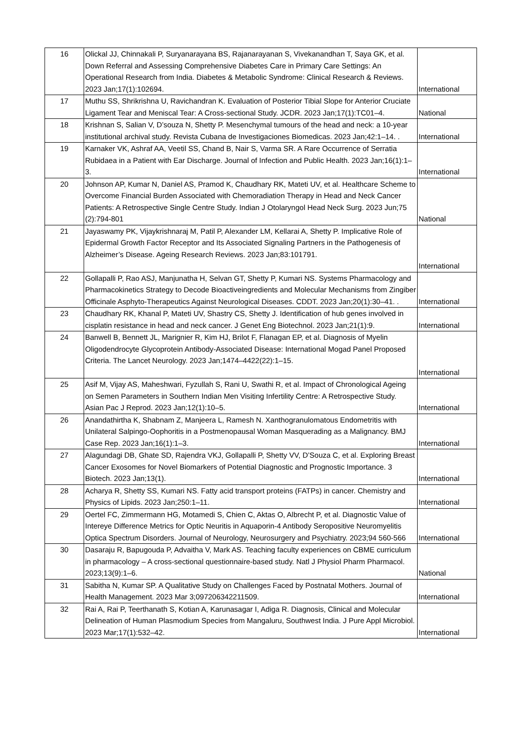| 16 | Olickal JJ, Chinnakali P, Suryanarayana BS, Rajanarayanan S, Vivekanandhan T, Saya GK, et al. Down Referral and Assessing Comprehensive Diabetes Care in Primary Care Settings: An Operational Research from India. Diabetes & Metabolic Syndrome: Clinical Research & Reviews. 2023 Jan;17(1):102694. | International |
| 17 | Muthu SS, Shrikrishna U, Ravichandran K. Evaluation of Posterior Tibial Slope for Anterior Cruciate Ligament Tear and Meniscal Tear: A Cross-sectional Study. JCDR. 2023 Jan;17(1):TC01–4. | National |
| 18 | Krishnan S, Salian V, D’souza N, Shetty P. Mesenchymal tumours of the head and neck: a 10-year institutional archival study. Revista Cubana de Investigaciones Biomedicas. 2023 Jan;42:1–14. . | International |
| 19 | Karnaker VK, Ashraf AA, Veetil SS, Chand B, Nair S, Varma SR. A Rare Occurrence of Serratia Rubidaea in a Patient with Ear Discharge. Journal of Infection and Public Health. 2023 Jan;16(1):1–3. | International |
| 20 | Johnson AP, Kumar N, Daniel AS, Pramod K, Chaudhary RK, Mateti UV, et al. Healthcare Scheme to Overcome Financial Burden Associated with Chemoradiation Therapy in Head and Neck Cancer Patients: A Retrospective Single Centre Study. Indian J Otolaryngol Head Neck Surg. 2023 Jun;75 (2):794-801 | National |
| 21 | Jayaswamy PK, Vijaykrishnaraj M, Patil P, Alexander LM, Kellarai A, Shetty P. Implicative Role of Epidermal Growth Factor Receptor and Its Associated Signaling Partners in the Pathogenesis of Alzheimer’s Disease. Ageing Research Reviews. 2023 Jan;83:101791. | International |
| 22 | Gollapalli P, Rao ASJ, Manjunatha H, Selvan GT, Shetty P, Kumari NS. Systems Pharmacology and Pharmacokinetics Strategy to Decode Bioactiveingredients and Molecular Mechanisms from Zingiber Officinale Asphyto-Therapeutics Against Neurological Diseases. CDDT. 2023 Jan;20(1):30–41. . | International |
| 23 | Chaudhary RK, Khanal P, Mateti UV, Shastry CS, Shetty J. Identification of hub genes involved in cisplatin resistance in head and neck cancer. J Genet Eng Biotechnol. 2023 Jan;21(1):9. | International |
| 24 | Banwell B, Bennett JL, Marignier R, Kim HJ, Brilot F, Flanagan EP, et al. Diagnosis of Myelin Oligodendrocyte Glycoprotein Antibody-Associated Disease: International Mogad Panel Proposed Criteria. The Lancet Neurology. 2023 Jan;1474–4422(22):1–15. | International |
| 25 | Asif M, Vijay AS, Maheshwari, Fyzullah S, Rani U, Swathi R, et al. Impact of Chronological Ageing on Semen Parameters in Southern Indian Men Visiting Infertility Centre: A Retrospective Study. Asian Pac J Reprod. 2023 Jan;12(1):10–5. | International |
| 26 | Anandathirtha K, Shabnam Z, Manjeera L, Ramesh N. Xanthogranulomatous Endometritis with Unilateral Salpingo-Oophoritis in a Postmenopausal Woman Masquerading as a Malignancy. BMJ Case Rep. 2023 Jan;16(1):1–3. | International |
| 27 | Alagundagi DB, Ghate SD, Rajendra VKJ, Gollapalli P, Shetty VV, D’Souza C, et al. Exploring Breast Cancer Exosomes for Novel Biomarkers of Potential Diagnostic and Prognostic Importance. 3 Biotech. 2023 Jan;13(1). | International |
| 28 | Acharya R, Shetty SS, Kumari NS. Fatty acid transport proteins (FATPs) in cancer. Chemistry and Physics of Lipids. 2023 Jan;250:1–11. | International |
| 29 | Oertel FC, Zimmermann HG, Motamedi S, Chien C, Aktas O, Albrecht P, et al. Diagnostic Value of Intereye Difference Metrics for Optic Neuritis in Aquaporin-4 Antibody Seropositive Neuromyelitis Optica Spectrum Disorders. Journal of Neurology, Neurosurgery and Psychiatry. 2023;94 560-566 | International |
| 30 | Dasaraju R, Bapugouda P, Advaitha V, Mark AS. Teaching faculty experiences on CBME curriculum in pharmacology – A cross-sectional questionnaire-based study. Natl J Physiol Pharm Pharmacol. 2023;13(9):1–6. | National |
| 31 | Sabitha N, Kumar SP. A Qualitative Study on Challenges Faced by Postnatal Mothers. Journal of Health Management. 2023 Mar 3;097206342211509. | International |
| 32 | Rai A, Rai P, Teerthanath S, Kotian A, Karunasagar I, Adiga R. Diagnosis, Clinical and Molecular Delineation of Human Plasmodium Species from Mangaluru, Southwest India. J Pure Appl Microbiol. 2023 Mar;17(1):532–42. | International |